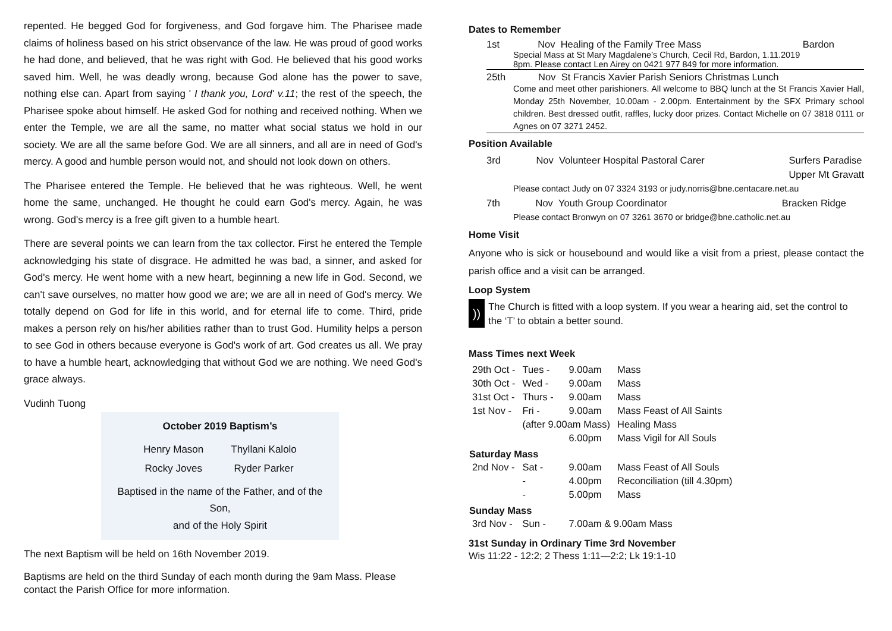repented. He begged God for forgiveness, and God forgave him. The Pharisee made claims of holiness based on his strict observance of the law. He was proud of good works he had done, and believed, that he was right with God. He believed that his good works saved him. Well, he was deadly wrong, because God alone has the power to save, nothing else can. Apart from saying ' I thank you, Lord' v.11; the rest of the speech, the Pharisee spoke about himself. He asked God for nothing and received nothing. When we enter the Temple, we are all the same, no matter what social status we hold in our society. We are all the same before God. We are all sinners, and all are in need of God's mercy. A good and humble person would not, and should not look down on others.
The Pharisee entered the Temple. He believed that he was righteous. Well, he went home the same, unchanged. He thought he could earn God's mercy. Again, he was wrong. God's mercy is a free gift given to a humble heart.
There are several points we can learn from the tax collector. First he entered the Temple acknowledging his state of disgrace. He admitted he was bad, a sinner, and asked for God's mercy. He went home with a new heart, beginning a new life in God. Second, we can't save ourselves, no matter how good we are; we are all in need of God's mercy. We totally depend on God for life in this world, and for eternal life to come. Third, pride makes a person rely on his/her abilities rather than to trust God. Humility helps a person to see God in others because everyone is God's work of art. God creates us all. We pray to have a humble heart, acknowledging that without God we are nothing. We need God's grace always.
Vudinh Tuong
October 2019 Baptism’s
| Henry Mason | Thyllani Kalolo |
| Rocky Joves | Ryder Parker |
Baptised in the name of the Father, and of the Son,
and of the Holy Spirit
The next Baptism will be held on 16th November 2019.
Baptisms are held on the third Sunday of each month during the 9am Mass. Please contact the Parish Office for more information.
Dates to Remember
1st Nov Healing of the Family Tree Mass Bardon
Special Mass at St Mary Magdalene’s Church, Cecil Rd, Bardon, 1.11.2019
8pm. Please contact Len Airey on 0421 977 849 for more information.
25th Nov St Francis Xavier Parish Seniors Christmas Lunch
Come and meet other parishioners. All welcome to BBQ lunch at the St Francis Xavier Hall, Monday 25th November, 10.00am - 2.00pm. Entertainment by the SFX Primary school children. Best dressed outfit, raffles, lucky door prizes. Contact Michelle on 07 3818 0111 or Agnes on 07 3271 2452.
Position Available
3rd Nov Volunteer Hospital Pastoral Carer Surfers Paradise
Upper Mt Gravatt
Please contact Judy on 07 3324 3193 or judy.norris@bne.centacare.net.au
7th Nov Youth Group Coordinator Bracken Ridge
Please contact Bronwyn on 07 3261 3670 or bridge@bne.catholic.net.au
Home Visit
Anyone who is sick or housebound and would like a visit from a priest, please contact the parish office and a visit can be arranged.
Loop System
))
The Church is fitted with a loop system. If you wear a hearing aid, set the control to the ‘T’ to obtain a better sound.
Mass Times next Week
| 29th Oct - | Tues - | 9.00am | Mass |
| 30th Oct - | Wed - | 9.00am | Mass |
| 31st Oct - | Thurs - | 9.00am | Mass |
| 1st Nov - | Fri - | 9.00am | Mass Feast of All Saints |
| | (after 9.00am Mass) | | Healing Mass |
| | | 6.00pm | Mass Vigil for All Souls |
| Saturday Mass | | | |
| 2nd Nov - | Sat - | 9.00am | Mass Feast of All Souls |
| | - | 4.00pm | Reconciliation (till 4.30pm) |
| | - | 5.00pm | Mass |
| Sunday Mass | | | |
| 3rd Nov - | Sun - | 7.00am & 9.00am Mass | |
31st Sunday in Ordinary Time 3rd November
Wis 11:22 - 12:2; 2 Thess 1:11—2:2; Lk 19:1-10